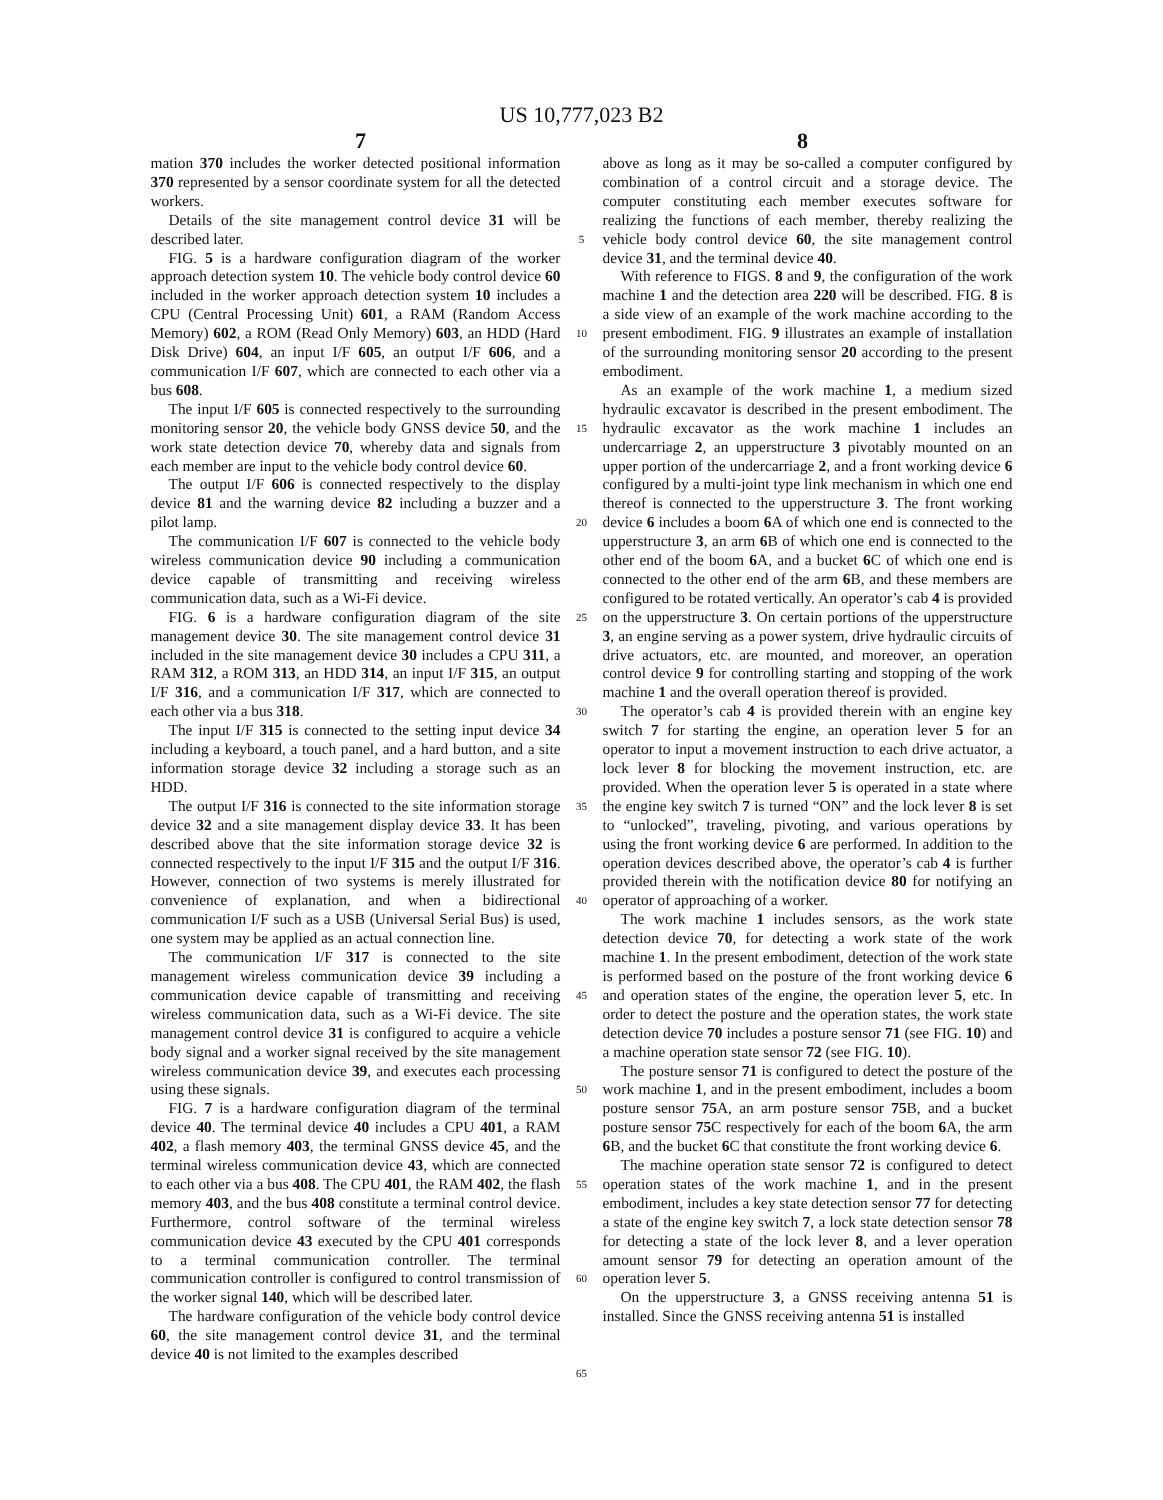US 10,777,023 B2
7 8
mation 370 includes the worker detected positional information 370 represented by a sensor coordinate system for all the detected workers.
Details of the site management control device 31 will be described later.
FIG. 5 is a hardware configuration diagram of the worker approach detection system 10. The vehicle body control device 60 included in the worker approach detection system 10 includes a CPU (Central Processing Unit) 601, a RAM (Random Access Memory) 602, a ROM (Read Only Memory) 603, an HDD (Hard Disk Drive) 604, an input I/F 605, an output I/F 606, and a communication I/F 607, which are connected to each other via a bus 608.
The input I/F 605 is connected respectively to the surrounding monitoring sensor 20, the vehicle body GNSS device 50, and the work state detection device 70, whereby data and signals from each member are input to the vehicle body control device 60.
The output I/F 606 is connected respectively to the display device 81 and the warning device 82 including a buzzer and a pilot lamp.
The communication I/F 607 is connected to the vehicle body wireless communication device 90 including a communication device capable of transmitting and receiving wireless communication data, such as a Wi-Fi device.
FIG. 6 is a hardware configuration diagram of the site management device 30. The site management control device 31 included in the site management device 30 includes a CPU 311, a RAM 312, a ROM 313, an HDD 314, an input I/F 315, an output I/F 316, and a communication I/F 317, which are connected to each other via a bus 318.
The input I/F 315 is connected to the setting input device 34 including a keyboard, a touch panel, and a hard button, and a site information storage device 32 including a storage such as an HDD.
The output I/F 316 is connected to the site information storage device 32 and a site management display device 33. It has been described above that the site information storage device 32 is connected respectively to the input I/F 315 and the output I/F 316. However, connection of two systems is merely illustrated for convenience of explanation, and when a bidirectional communication I/F such as a USB (Universal Serial Bus) is used, one system may be applied as an actual connection line.
The communication I/F 317 is connected to the site management wireless communication device 39 including a communication device capable of transmitting and receiving wireless communication data, such as a Wi-Fi device. The site management control device 31 is configured to acquire a vehicle body signal and a worker signal received by the site management wireless communication device 39, and executes each processing using these signals.
FIG. 7 is a hardware configuration diagram of the terminal device 40. The terminal device 40 includes a CPU 401, a RAM 402, a flash memory 403, the terminal GNSS device 45, and the terminal wireless communication device 43, which are connected to each other via a bus 408. The CPU 401, the RAM 402, the flash memory 403, and the bus 408 constitute a terminal control device. Furthermore, control software of the terminal wireless communication device 43 executed by the CPU 401 corresponds to a terminal communication controller. The terminal communication controller is configured to control transmission of the worker signal 140, which will be described later.
The hardware configuration of the vehicle body control device 60, the site management control device 31, and the terminal device 40 is not limited to the examples described
5
10
15
20
25
30
35
40
45
50
55
60
65
above as long as it may be so-called a computer configured by combination of a control circuit and a storage device. The computer constituting each member executes software for realizing the functions of each member, thereby realizing the vehicle body control device 60, the site management control device 31, and the terminal device 40.
With reference to FIGS. 8 and 9, the configuration of the work machine 1 and the detection area 220 will be described. FIG. 8 is a side view of an example of the work machine according to the present embodiment. FIG. 9 illustrates an example of installation of the surrounding monitoring sensor 20 according to the present embodiment.
As an example of the work machine 1, a medium sized hydraulic excavator is described in the present embodiment. The hydraulic excavator as the work machine 1 includes an undercarriage 2, an upperstructure 3 pivotably mounted on an upper portion of the undercarriage 2, and a front working device 6 configured by a multi-joint type link mechanism in which one end thereof is connected to the upperstructure 3. The front working device 6 includes a boom 6 A of which one end is connected to the upperstructure 3, an arm 6 B of which one end is connected to the other end of the boom 6 A, and a bucket 6 C of which one end is connected to the other end of the arm 6 B, and these members are configured to be rotated vertically. An operator’s cab 4 is provided on the upperstructure 3. On certain portions of the upperstructure 3, an engine serving as a power system, drive hydraulic circuits of drive actuators, etc. are mounted, and moreover, an operation control device 9 for controlling starting and stopping of the work machine 1 and the overall operation thereof is provided.
The operator’s cab 4 is provided therein with an engine key switch 7 for starting the engine, an operation lever 5 for an operator to input a movement instruction to each drive actuator, a lock lever 8 for blocking the movement instruction, etc. are provided. When the operation lever 5 is operated in a state where the engine key switch 7 is turned “ON” and the lock lever 8 is set to “unlocked”, traveling, pivoting, and various operations by using the front working device 6 are performed. In addition to the operation devices described above, the operator’s cab 4 is further provided therein with the notification device 80 for notifying an operator of approaching of a worker.
The work machine 1 includes sensors, as the work state detection device 70, for detecting a work state of the work machine 1. In the present embodiment, detection of the work state is performed based on the posture of the front working device 6 and operation states of the engine, the operation lever 5, etc. In order to detect the posture and the operation states, the work state detection device 70 includes a posture sensor 71 (see FIG. 10) and a machine operation state sensor 72 (see FIG. 10).
The posture sensor 71 is configured to detect the posture of the work machine 1, and in the present embodiment, includes a boom posture sensor 75 A, an arm posture sensor 75 B, and a bucket posture sensor 75 C respectively for each of the boom 6 A, the arm 6 B, and the bucket 6 C that constitute the front working device 6.
The machine operation state sensor 72 is configured to detect operation states of the work machine 1, and in the present embodiment, includes a key state detection sensor 77 for detecting a state of the engine key switch 7, a lock state detection sensor 78 for detecting a state of the lock lever 8, and a lever operation amount sensor 79 for detecting an operation amount of the operation lever 5.
On the upperstructure 3, a GNSS receiving antenna 51 is installed. Since the GNSS receiving antenna 51 is installed